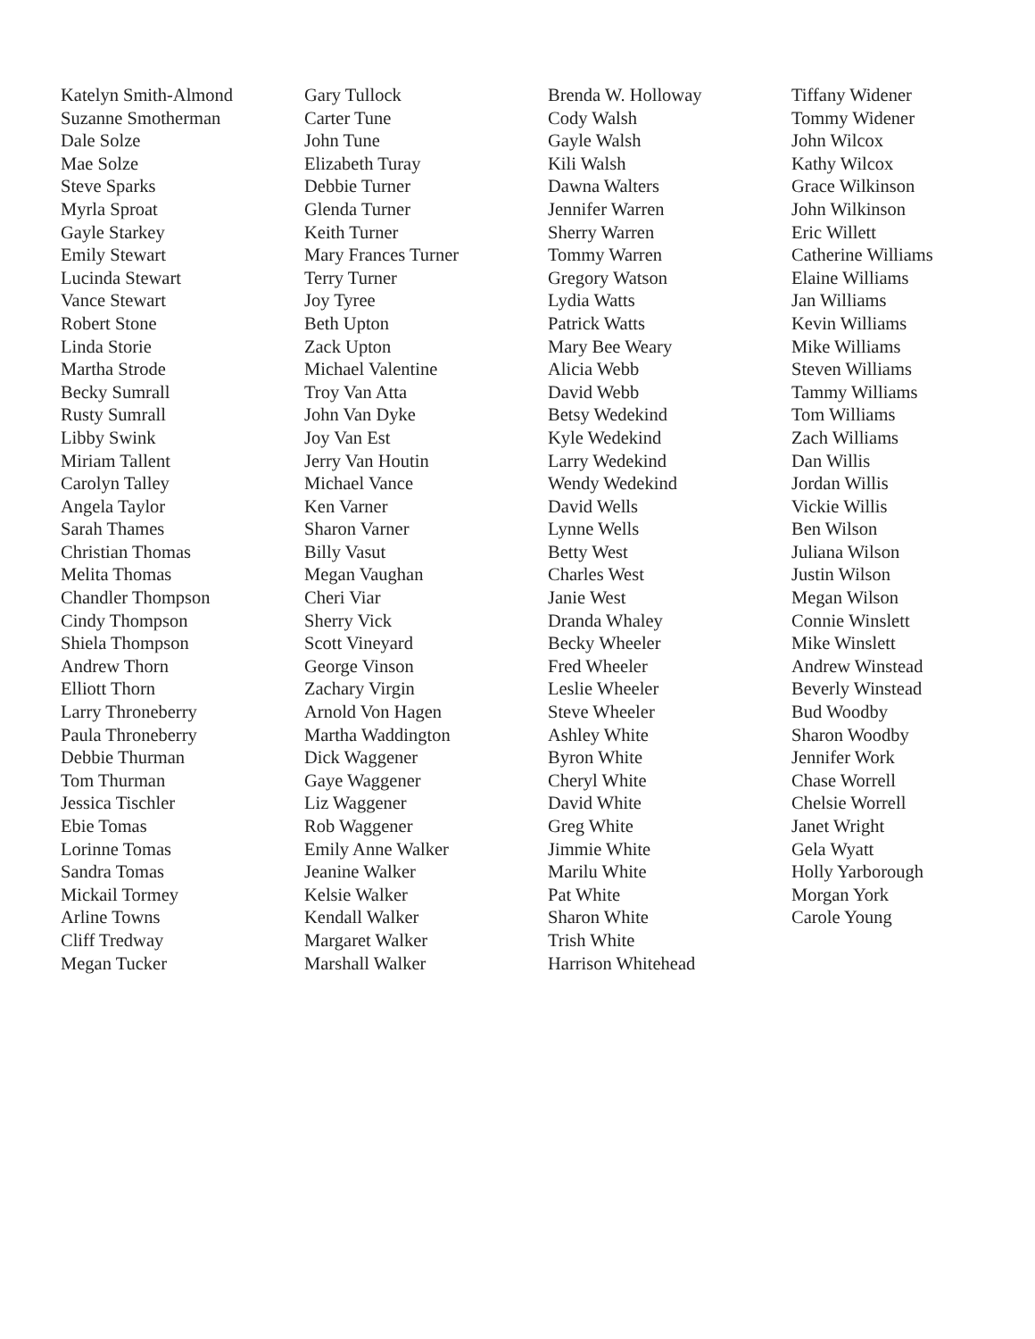Katelyn Smith-Almond
Suzanne Smotherman
Dale Solze
Mae Solze
Steve Sparks
Myrla Sproat
Gayle Starkey
Emily Stewart
Lucinda Stewart
Vance Stewart
Robert Stone
Linda Storie
Martha Strode
Becky Sumrall
Rusty Sumrall
Libby Swink
Miriam Tallent
Carolyn Talley
Angela Taylor
Sarah Thames
Christian Thomas
Melita Thomas
Chandler Thompson
Cindy Thompson
Shiela Thompson
Andrew Thorn
Elliott Thorn
Larry Throneberry
Paula Throneberry
Debbie Thurman
Tom Thurman
Jessica Tischler
Ebie Tomas
Lorinne Tomas
Sandra Tomas
Mickail Tormey
Arline Towns
Cliff Tredway
Megan Tucker
Gary Tullock
Carter Tune
John Tune
Elizabeth Turay
Debbie Turner
Glenda Turner
Keith Turner
Mary Frances Turner
Terry Turner
Joy Tyree
Beth Upton
Zack Upton
Michael Valentine
Troy Van Atta
John Van Dyke
Joy Van Est
Jerry Van Houtin
Michael Vance
Ken Varner
Sharon Varner
Billy Vasut
Megan Vaughan
Cheri Viar
Sherry Vick
Scott Vineyard
George Vinson
Zachary Virgin
Arnold Von Hagen
Martha Waddington
Dick Waggener
Gaye Waggener
Liz Waggener
Rob Waggener
Emily Anne Walker
Jeanine Walker
Kelsie Walker
Kendall Walker
Margaret Walker
Marshall Walker
Brenda W. Holloway
Cody Walsh
Gayle Walsh
Kili Walsh
Dawna Walters
Jennifer Warren
Sherry Warren
Tommy Warren
Gregory Watson
Lydia Watts
Patrick Watts
Mary Bee Weary
Alicia Webb
David Webb
Betsy Wedekind
Kyle Wedekind
Larry Wedekind
Wendy Wedekind
David Wells
Lynne Wells
Betty West
Charles West
Janie West
Dranda Whaley
Becky Wheeler
Fred Wheeler
Leslie Wheeler
Steve Wheeler
Ashley White
Byron White
Cheryl White
David White
Greg White
Jimmie White
Marilu White
Pat White
Sharon White
Trish White
Harrison Whitehead
Tiffany Widener
Tommy Widener
John Wilcox
Kathy Wilcox
Grace Wilkinson
John Wilkinson
Eric Willett
Catherine Williams
Elaine Williams
Jan Williams
Kevin Williams
Mike Williams
Steven Williams
Tammy Williams
Tom Williams
Zach Williams
Dan Willis
Jordan Willis
Vickie Willis
Ben Wilson
Juliana Wilson
Justin Wilson
Megan Wilson
Connie Winslett
Mike Winslett
Andrew Winstead
Beverly Winstead
Bud Woodby
Sharon Woodby
Jennifer Work
Chase Worrell
Chelsie Worrell
Janet Wright
Gela Wyatt
Holly Yarborough
Morgan York
Carole Young